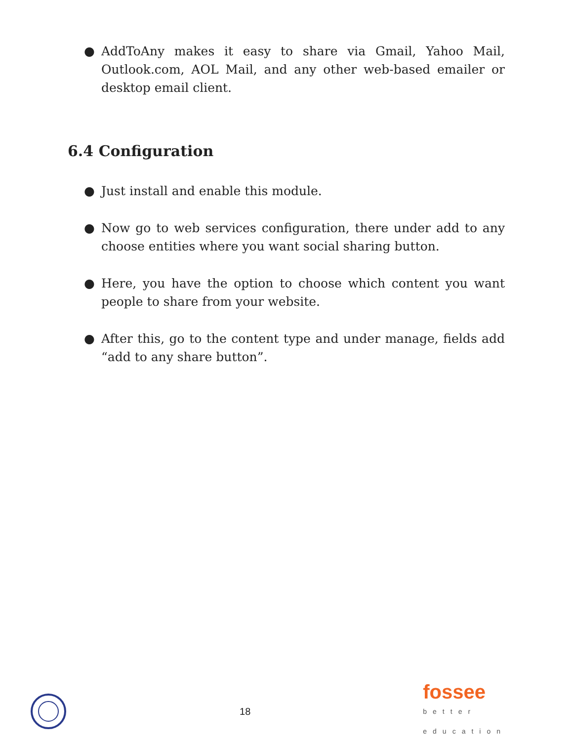● AddToAny makes it easy to share via Gmail, Yahoo Mail, Outlook.com, AOL Mail, and any other web-based emailer or desktop email client.
6.4 Configuration
● Just install and enable this module.
● Now go to web services configuration, there under add to any choose entities where you want social sharing button.
● Here, you have the option to choose which content you want people to share from your website.
● After this, go to the content type and under manage, fields add “add to any share button”.
18
fossee
better
education